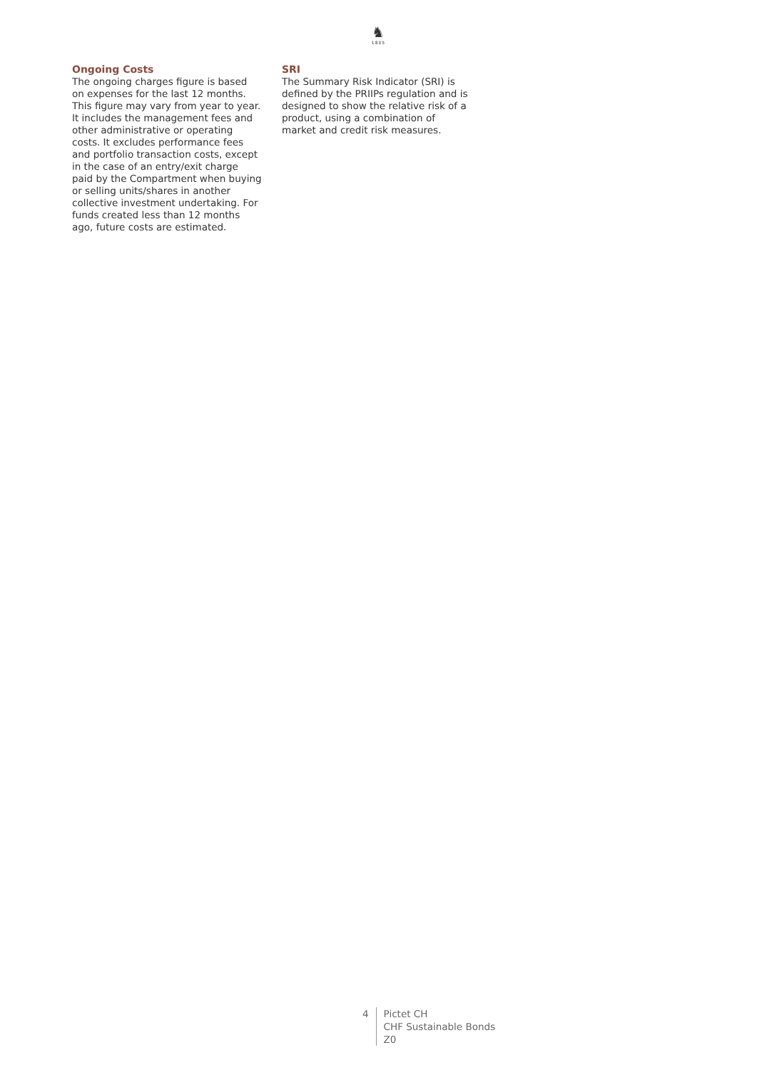♞
1805
Ongoing Costs
The ongoing charges figure is based on expenses for the last 12 months. This figure may vary from year to year. It includes the management fees and other administrative or operating costs. It excludes performance fees and portfolio transaction costs, except in the case of an entry/exit charge paid by the Compartment when buying or selling units/shares in another collective investment undertaking. For funds created less than 12 months ago, future costs are estimated.
SRI
The Summary Risk Indicator (SRI) is defined by the PRIIPs regulation and is designed to show the relative risk of a product, using a combination of market and credit risk measures.
4 Pictet CH
CHF Sustainable Bonds
Z0